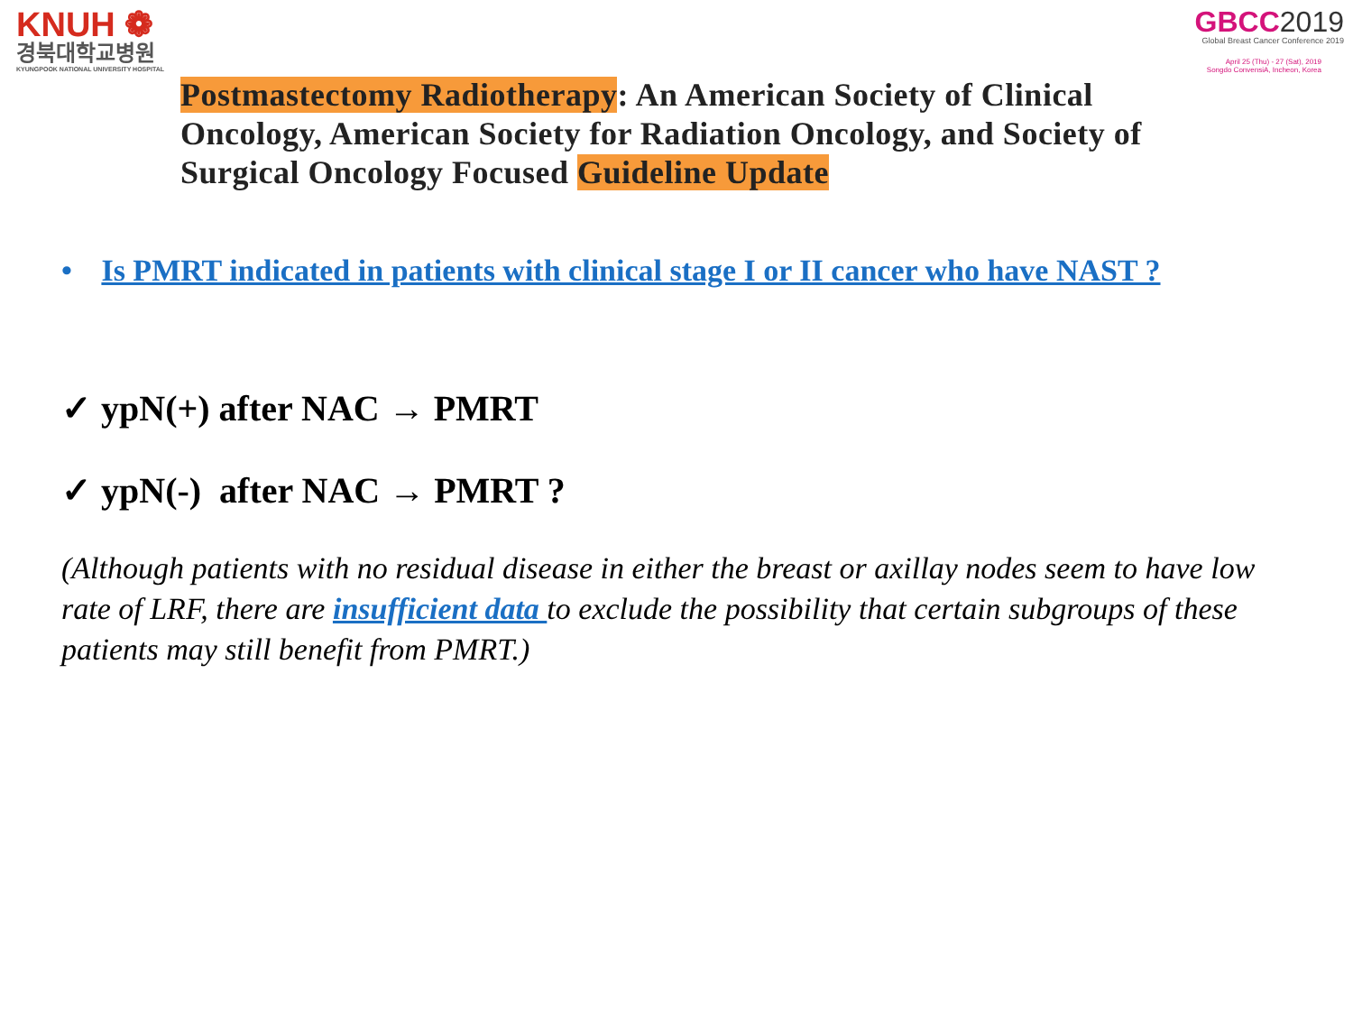KNUH ❁
경북대학교병원
KYUNGPOOK NATIONAL UNIVERSITY HOSPITAL
GBCC2019
Global Breast Cancer Conference 2019
April 25 (Thu) - 27 (Sat), 2019
Songdo ConvensiA, Incheon, Korea
Postmastectomy Radiotherapy: An American Society of Clinical Oncology, American Society for Radiation Oncology, and Society of Surgical Oncology Focused Guideline Update
• Is PMRT indicated in patients with clinical stage I or II cancer who have NAST ?
✓ ypN(+) after NAC → PMRT
✓ ypN(-) after NAC → PMRT ?
(Although patients with no residual disease in either the breast or axillay nodes seem to have low rate of LRF, there are insufficient data to exclude the possibility that certain subgroups of these patients may still benefit from PMRT.)